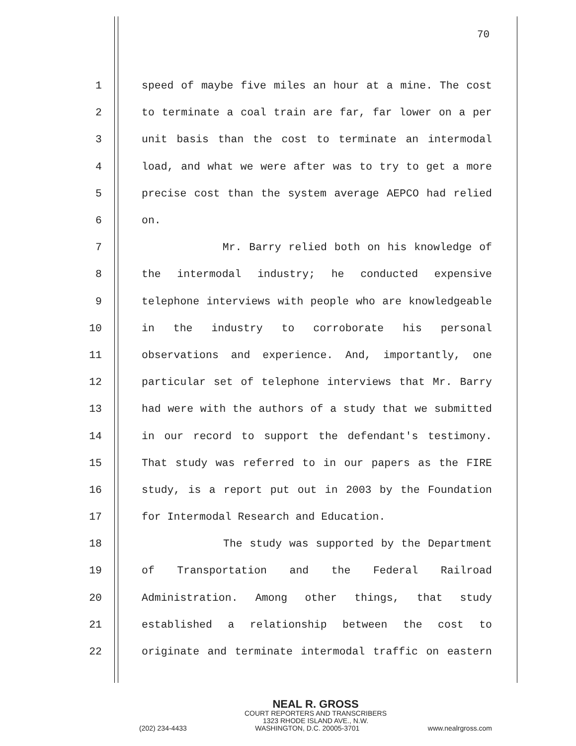70
1 speed of maybe five miles an hour at a mine. The cost
2 to terminate a coal train are far, far lower on a per
3 unit basis than the cost to terminate an intermodal
4 load, and what we were after was to try to get a more
5 precise cost than the system average AEPCO had relied
6 on.
7 Mr. Barry relied both on his knowledge of
8 the intermodal industry; he conducted expensive
9 telephone interviews with people who are knowledgeable
10 in the industry to corroborate his personal
11 observations and experience. And, importantly, one
12 particular set of telephone interviews that Mr. Barry
13 had were with the authors of a study that we submitted
14 in our record to support the defendant's testimony.
15 That study was referred to in our papers as the FIRE
16 study, is a report put out in 2003 by the Foundation
17 for Intermodal Research and Education.
18 The study was supported by the Department
19 of Transportation and the Federal Railroad
20 Administration. Among other things, that study
21 established a relationship between the cost to
22 originate and terminate intermodal traffic on eastern
NEAL R. GROSS
COURT REPORTERS AND TRANSCRIBERS
1323 RHODE ISLAND AVE., N.W.
(202) 234-4433 WASHINGTON, D.C. 20005-3701 www.nealrgross.com